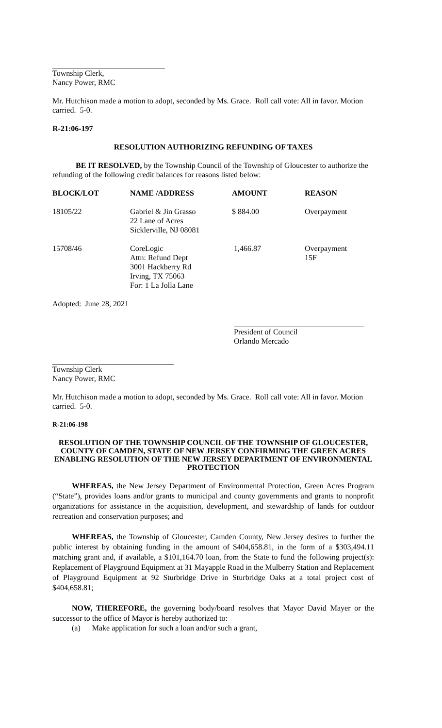Township Clerk,
Nancy Power, RMC
Mr. Hutchison made a motion to adopt, seconded by Ms. Grace. Roll call vote: All in favor. Motion carried. 5-0.
R-21:06-197
RESOLUTION AUTHORIZING REFUNDING OF TAXES
BE IT RESOLVED, by the Township Council of the Township of Gloucester to authorize the refunding of the following credit balances for reasons listed below:
| BLOCK/LOT | NAME /ADDRESS | AMOUNT | REASON |
| --- | --- | --- | --- |
| 18105/22 | Gabriel & Jin Grasso 22 Lane of Acres Sicklerville, NJ 08081 | $ 884.00 | Overpayment |
| 15708/46 | CoreLogic Attn: Refund Dept 3001 Hackberry Rd Irving, TX 75063 For: 1 La Jolla Lane | 1,466.87 | Overpayment 15F |
Adopted: June 28, 2021
President of Council
Orlando Mercado
Township Clerk
Nancy Power, RMC
Mr. Hutchison made a motion to adopt, seconded by Ms. Grace. Roll call vote: All in favor. Motion carried. 5-0.
R-21:06-198
RESOLUTION OF THE TOWNSHIP COUNCIL OF THE TOWNSHIP OF GLOUCESTER, COUNTY OF CAMDEN, STATE OF NEW JERSEY CONFIRMING THE GREEN ACRES ENABLING RESOLUTION OF THE NEW JERSEY DEPARTMENT OF ENVIRONMENTAL PROTECTION
WHEREAS, the New Jersey Department of Environmental Protection, Green Acres Program (“State”), provides loans and/or grants to municipal and county governments and grants to nonprofit organizations for assistance in the acquisition, development, and stewardship of lands for outdoor recreation and conservation purposes; and
WHEREAS, the Township of Gloucester, Camden County, New Jersey desires to further the public interest by obtaining funding in the amount of $404,658.81, in the form of a $303,494.11 matching grant and, if available, a $101,164.70 loan, from the State to fund the following project(s): Replacement of Playground Equipment at 31 Mayapple Road in the Mulberry Station and Replacement of Playground Equipment at 92 Sturbridge Drive in Sturbridge Oaks at a total project cost of $404,658.81;
NOW, THEREFORE, the governing body/board resolves that Mayor David Mayer or the successor to the office of Mayor is hereby authorized to:
(a) Make application for such a loan and/or such a grant,